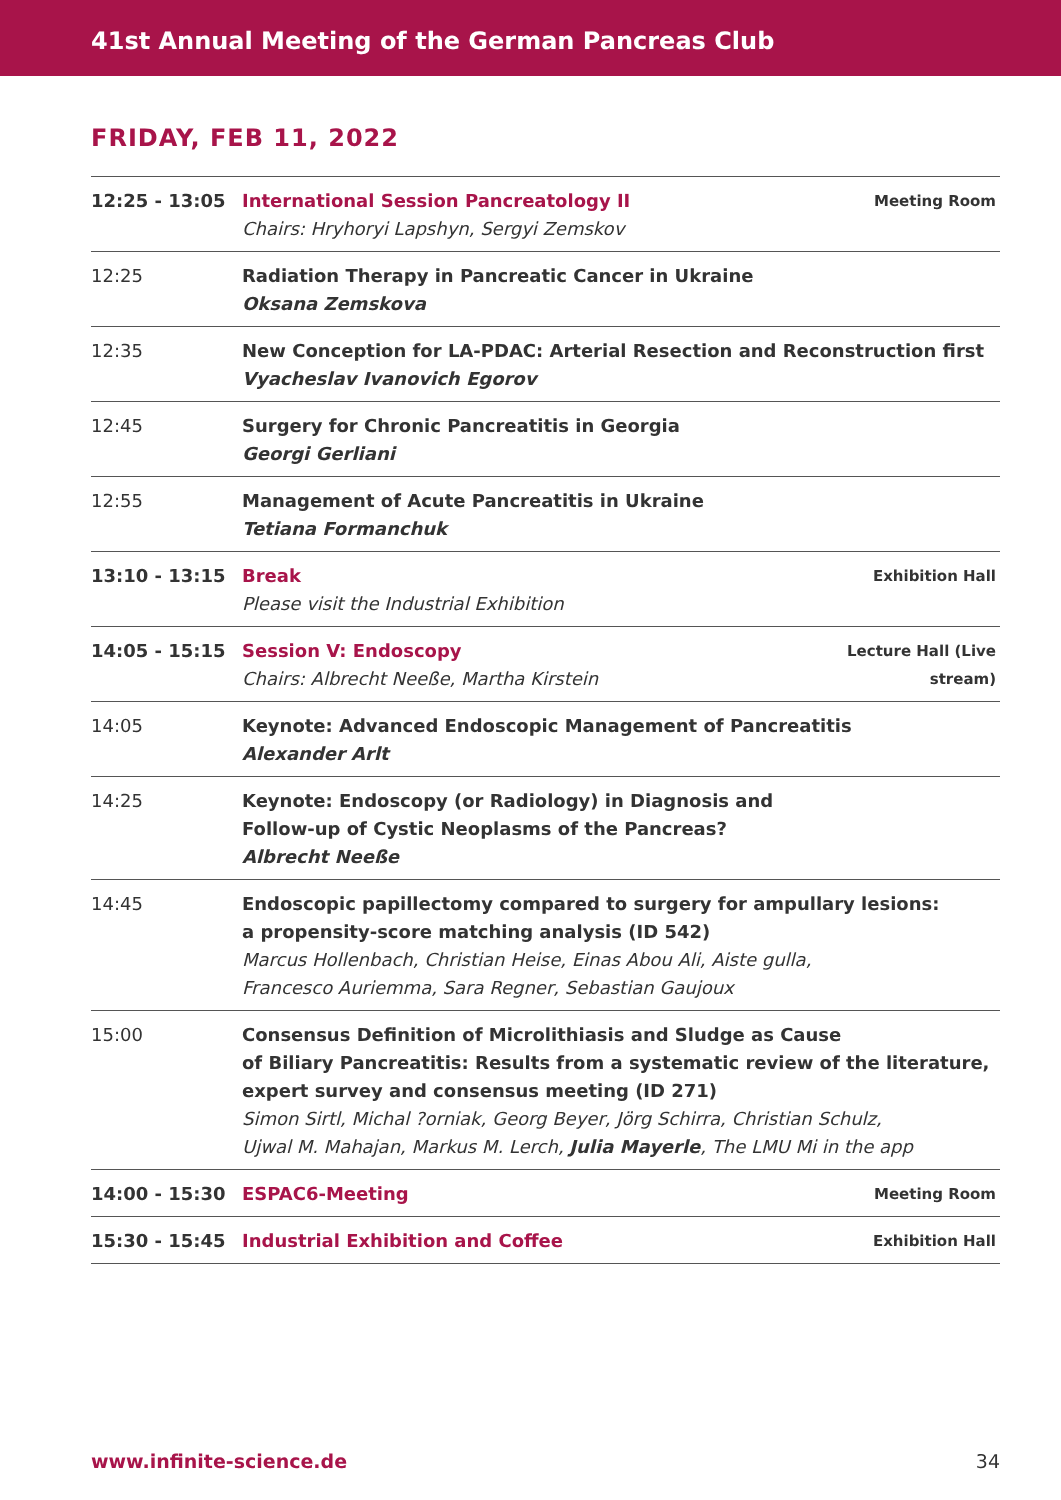41st Annual Meeting of the German Pancreas Club
FRIDAY, FEB 11, 2022
| 12:25 - 13:05 | International Session Pancreatology II Chairs: Hryhoryi Lapshyn, Sergyi Zemskov | Meeting Room |
| 12:25 | Radiation Therapy in Pancreatic Cancer in Ukraine Oksana Zemskova | |
| 12:35 | New Conception for LA-PDAC: Arterial Resection and Reconstruction first Vyacheslav Ivanovich Egorov | |
| 12:45 | Surgery for Chronic Pancreatitis in Georgia Georgi Gerliani | |
| 12:55 | Management of Acute Pancreatitis in Ukraine Tetiana Formanchuk | |
| 13:10 - 13:15 | Break Please visit the Industrial Exhibition | Exhibition Hall |
| 14:05 - 15:15 | Session V: Endoscopy Chairs: Albrecht Neeße, Martha Kirstein | Lecture Hall (Live stream) |
| 14:05 | Keynote: Advanced Endoscopic Management of Pancreatitis Alexander Arlt | |
| 14:25 | Keynote: Endoscopy (or Radiology) in Diagnosis and Follow-up of Cystic Neoplasms of the Pancreas? Albrecht Neeße | |
| 14:45 | Endoscopic papillectomy compared to surgery for ampullary lesions: a propensity-score matching analysis (ID 542) Marcus Hollenbach, Christian Heise, Einas Abou Ali, Aiste gulla, Francesco Auriemma, Sara Regner, Sebastian Gaujoux | |
| 15:00 | Consensus Definition of Microlithiasis and Sludge as Cause of Biliary Pancreatitis: Results from a systematic review of the literature, expert survey and consensus meeting (ID 271) Simon Sirtl, Michal ?orniak, Georg Beyer, Jörg Schirra, Christian Schulz, Ujwal M. Mahajan, Markus M. Lerch, Julia Mayerle , The LMU Mi in the app | |
| 14:00 - 15:30 | ESPAC6-Meeting | Meeting Room |
| 15:30 - 15:45 | Industrial Exhibition and Coffee | Exhibition Hall |
www.infinite-science.de 34